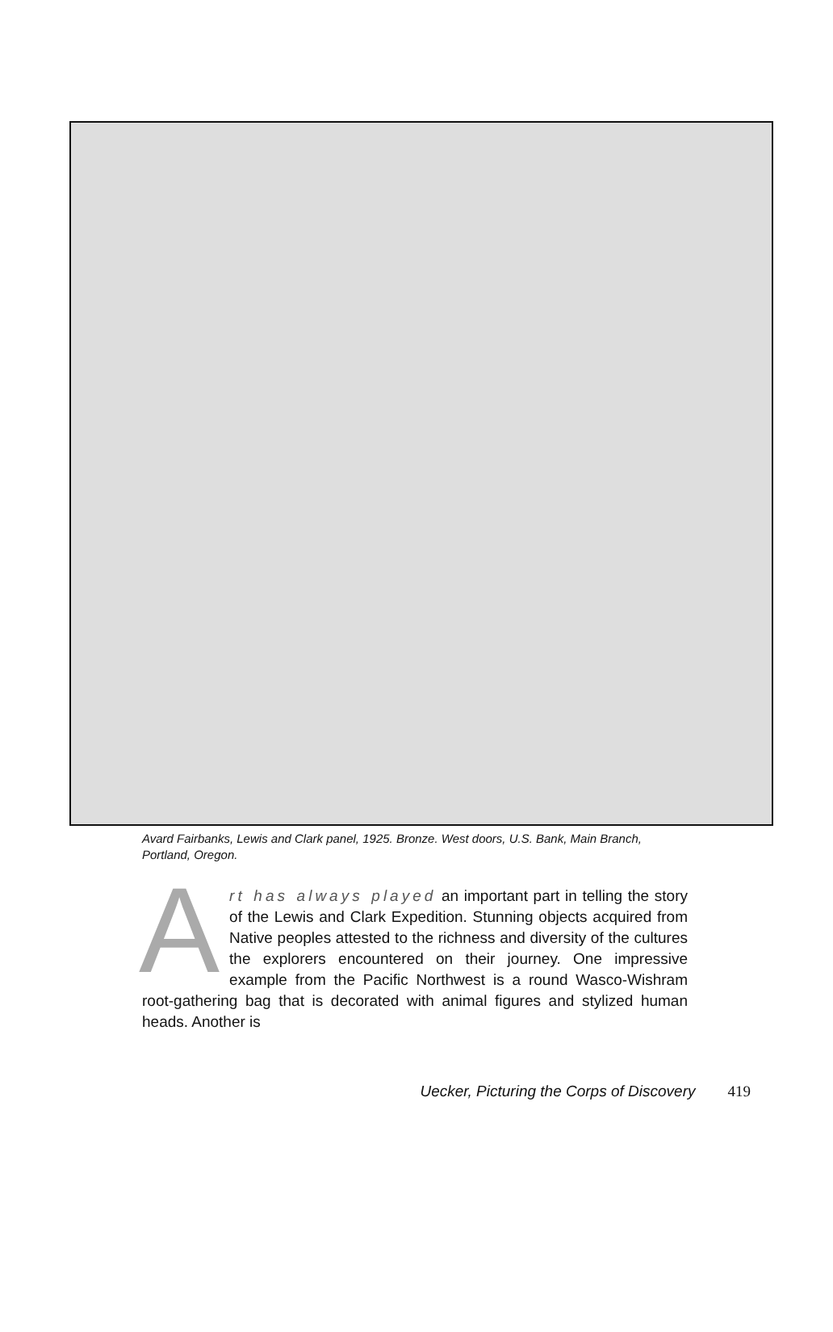Avard Fairbanks, Lewis and Clark panel, 1925. Bronze. West doors, U.S. Bank, Main Branch, Portland, Oregon.
Art has always played an important part in telling the story of the Lewis and Clark Expedition. Stunning objects acquired from Native peoples attested to the richness and diversity of the cultures the explorers encountered on their journey. One impressive example from the Pacific Northwest is a round Wasco-Wishram root-gathering bag that is decorated with animal figures and stylized human heads. Another is
Uecker, Picturing the Corps of Discovery 419